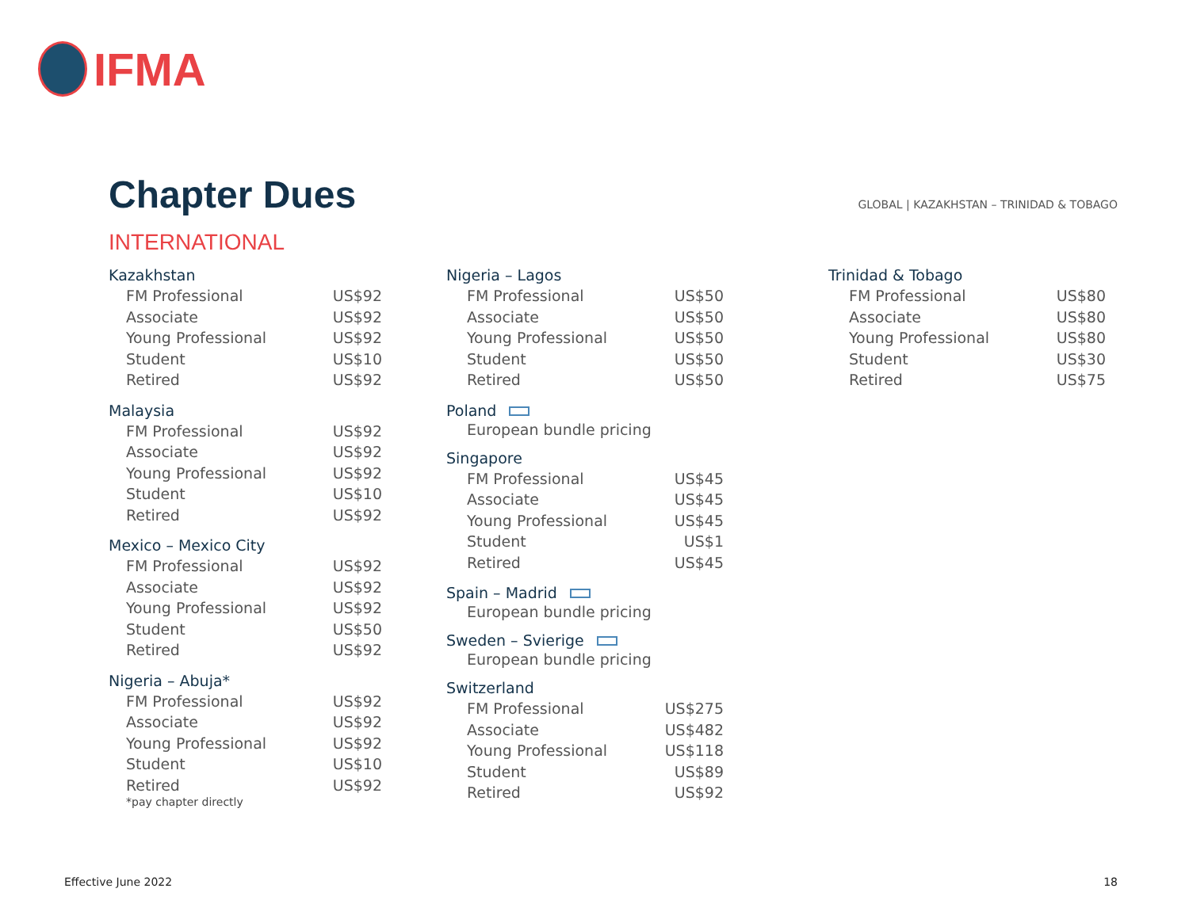IFMA
Chapter Dues
GLOBAL | KAZAKHSTAN – TRINIDAD & TOBAGO
INTERNATIONAL
Kazakhstan
| FM Professional | US$92 |
| Associate | US$92 |
| Young Professional | US$92 |
| Student | US$10 |
| Retired | US$92 |
Malaysia
| FM Professional | US$92 |
| Associate | US$92 |
| Young Professional | US$92 |
| Student | US$10 |
| Retired | US$92 |
Mexico – Mexico City
| FM Professional | US$92 |
| Associate | US$92 |
| Young Professional | US$92 |
| Student | US$50 |
| Retired | US$92 |
Nigeria – Abuja*
| FM Professional | US$92 |
| Associate | US$92 |
| Young Professional | US$92 |
| Student | US$10 |
| Retired | US$92 |
*pay chapter directly
Nigeria – Lagos
| FM Professional | US$50 |
| Associate | US$50 |
| Young Professional | US$50 |
| Student | US$50 |
| Retired | US$50 |
Poland
European bundle pricing
Singapore
| FM Professional | US$45 |
| Associate | US$45 |
| Young Professional | US$45 |
| Student | US$1 |
| Retired | US$45 |
Spain – Madrid
European bundle pricing
Sweden – Svierige
European bundle pricing
Switzerland
| FM Professional | US$275 |
| Associate | US$482 |
| Young Professional | US$118 |
| Student | US$89 |
| Retired | US$92 |
Trinidad & Tobago
| FM Professional | US$80 |
| Associate | US$80 |
| Young Professional | US$80 |
| Student | US$30 |
| Retired | US$75 |
Effective June 2022 18